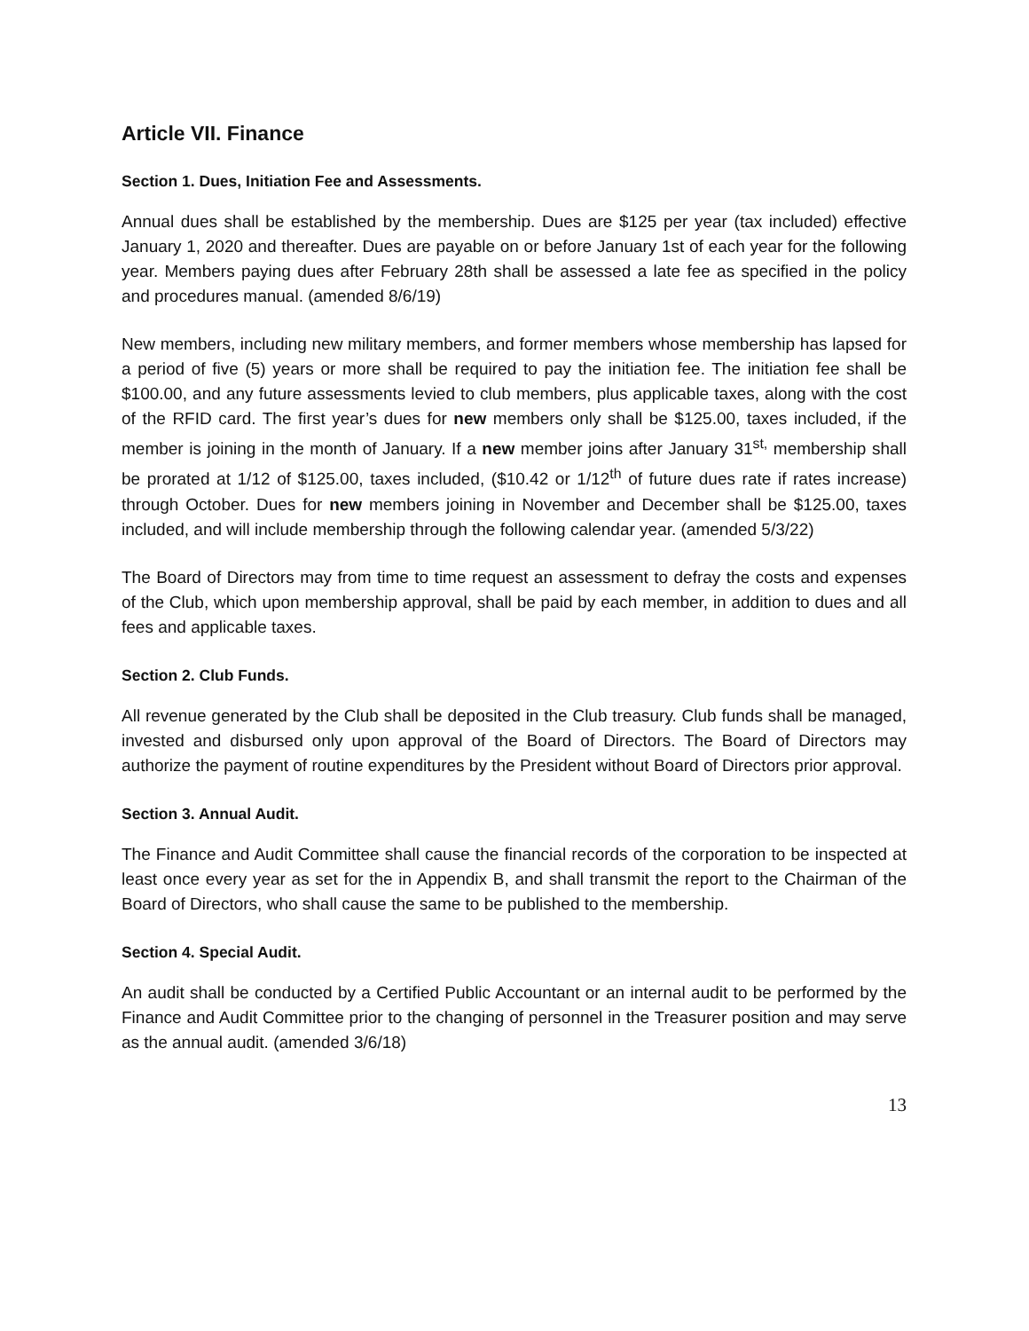Article VII. Finance
Section 1. Dues, Initiation Fee and Assessments.
Annual dues shall be established by the membership. Dues are $125 per year (tax included) effective January 1, 2020 and thereafter. Dues are payable on or before January 1st of each year for the following year. Members paying dues after February 28th shall be assessed a late fee as specified in the policy and procedures manual. (amended 8/6/19)
New members, including new military members, and former members whose membership has lapsed for a period of five (5) years or more shall be required to pay the initiation fee. The initiation fee shall be $100.00, and any future assessments levied to club members, plus applicable taxes, along with the cost of the RFID card. The first year’s dues for new members only shall be $125.00, taxes included, if the member is joining in the month of January. If a new member joins after January 31<sup>st,</sup> membership shall be prorated at 1/12 of $125.00, taxes included, ($10.42 or 1/12<sup>th</sup> of future dues rate if rates increase) through October. Dues for new members joining in November and December shall be $125.00, taxes included, and will include membership through the following calendar year. (amended 5/3/22)
The Board of Directors may from time to time request an assessment to defray the costs and expenses of the Club, which upon membership approval, shall be paid by each member, in addition to dues and all fees and applicable taxes.
Section 2. Club Funds.
All revenue generated by the Club shall be deposited in the Club treasury. Club funds shall be managed, invested and disbursed only upon approval of the Board of Directors. The Board of Directors may authorize the payment of routine expenditures by the President without Board of Directors prior approval.
Section 3. Annual Audit.
The Finance and Audit Committee shall cause the financial records of the corporation to be inspected at least once every year as set for the in Appendix B, and shall transmit the report to the Chairman of the Board of Directors, who shall cause the same to be published to the membership.
Section 4. Special Audit.
An audit shall be conducted by a Certified Public Accountant or an internal audit to be performed by the Finance and Audit Committee prior to the changing of personnel in the Treasurer position and may serve as the annual audit. (amended 3/6/18)
13